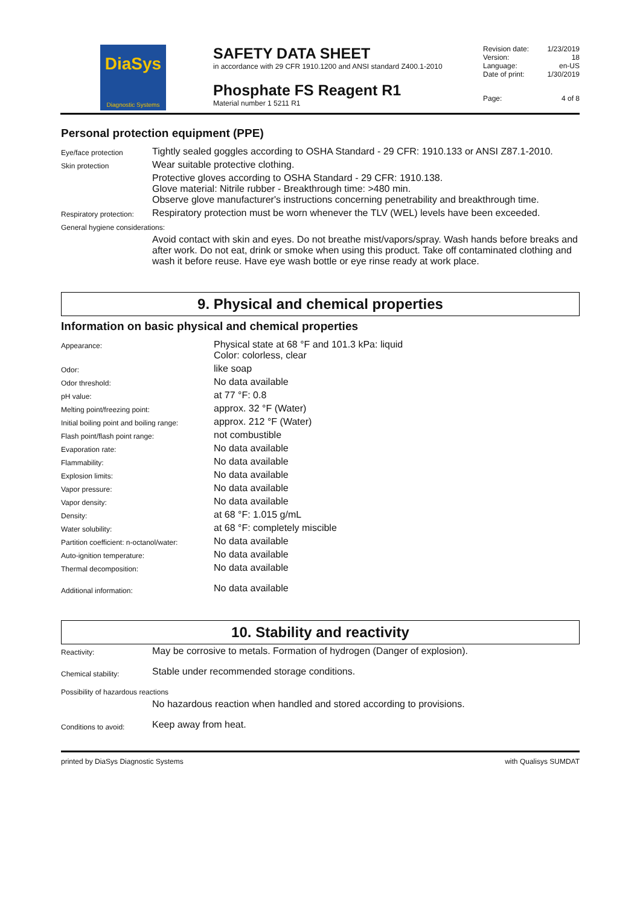DiaSys
Diagnostic Systems
SAFETY DATA SHEET
in accordance with 29 CFR 1910.1200 and ANSI standard Z400.1-2010
Phosphate FS Reagent R1
Material number 1 5211 R1
| Revision date: | 1/23/2019 |
| Version: | 18 |
| Language: | en-US |
| Date of print: | 1/30/2019 |
| Page: | 4 of 8 |
Personal protection equipment (PPE)
| Eye/face protection | Tightly sealed goggles according to OSHA Standard - 29 CFR: 1910.133 or ANSI Z87.1-2010. |
| Skin protection | Wear suitable protective clothing. |
| | Protective gloves according to OSHA Standard - 29 CFR: 1910.138. Glove material: Nitrile rubber - Breakthrough time: >480 min. Observe glove manufacturer's instructions concerning penetrability and breakthrough time. |
| Respiratory protection: | Respiratory protection must be worn whenever the TLV (WEL) levels have been exceeded. |
| General hygiene considerations: | |
| | Avoid contact with skin and eyes. Do not breathe mist/vapors/spray. Wash hands before breaks and after work. Do not eat, drink or smoke when using this product. Take off contaminated clothing and wash it before reuse. Have eye wash bottle or eye rinse ready at work place. |
9. Physical and chemical properties
Information on basic physical and chemical properties
| Appearance: | Physical state at 68 °F and 101.3 kPa: liquid Color: colorless, clear |
| Odor: | like soap |
| Odor threshold: | No data available |
| pH value: | at 77 °F: 0.8 |
| Melting point/freezing point: | approx. 32 °F (Water) |
| Initial boiling point and boiling range: | approx. 212 °F (Water) |
| Flash point/flash point range: | not combustible |
| Evaporation rate: | No data available |
| Flammability: | No data available |
| Explosion limits: | No data available |
| Vapor pressure: | No data available |
| Vapor density: | No data available |
| Density: | at 68 °F: 1.015 g/mL |
| Water solubility: | at 68 °F: completely miscible |
| Partition coefficient: n-octanol/water: | No data available |
| Auto-ignition temperature: | No data available |
| Thermal decomposition: | No data available |
| Additional information: | No data available |
10. Stability and reactivity
| Reactivity: | May be corrosive to metals. Formation of hydrogen (Danger of explosion). |
| Chemical stability: | Stable under recommended storage conditions. |
| Possibility of hazardous reactions | |
| | No hazardous reaction when handled and stored according to provisions. |
| Conditions to avoid: | Keep away from heat. |
printed by DiaSys Diagnostic Systems with Qualisys SUMDAT